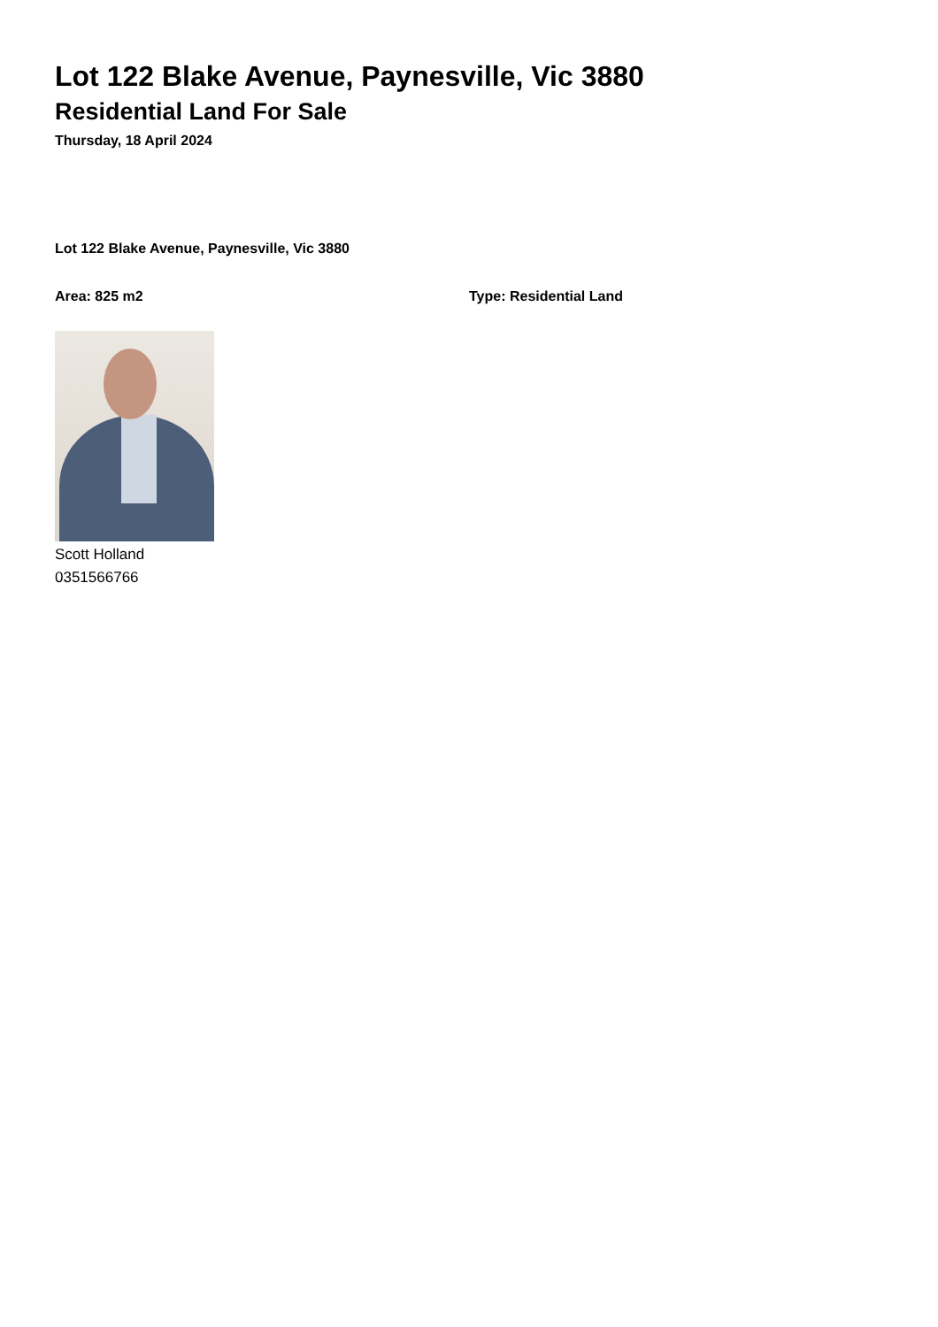Lot 122 Blake Avenue, Paynesville, Vic 3880
Residential Land For Sale
Thursday, 18 April 2024
Lot 122 Blake Avenue, Paynesville, Vic 3880
Area: 825 m2 Type: Residential Land
Scott Holland
0351566766